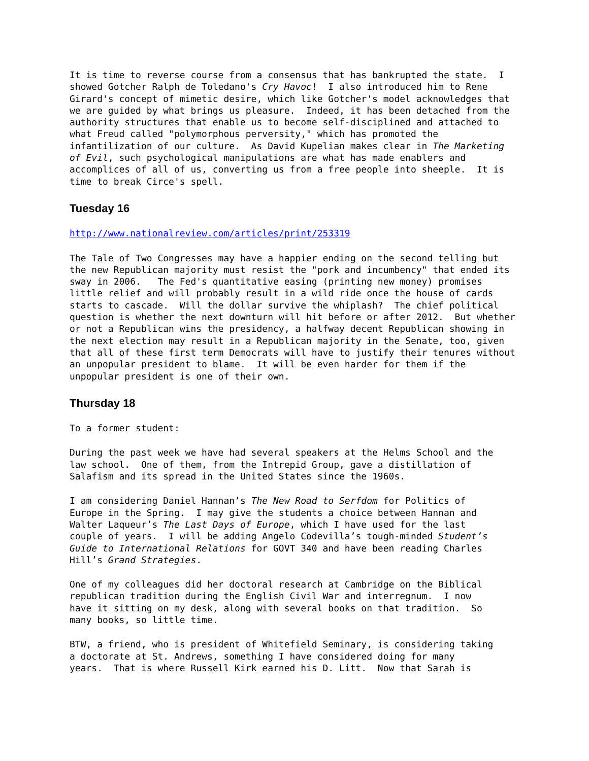It is time to reverse course from a consensus that has bankrupted the state. I showed Gotcher Ralph de Toledano's Cry Havoc! I also introduced him to Rene Girard's concept of mimetic desire, which like Gotcher's model acknowledges that we are guided by what brings us pleasure. Indeed, it has been detached from the authority structures that enable us to become self-disciplined and attached to what Freud called "polymorphous perversity," which has promoted the infantilization of our culture. As David Kupelian makes clear in The Marketing of Evil, such psychological manipulations are what has made enablers and accomplices of all of us, converting us from a free people into sheeple. It is time to break Circe's spell.
Tuesday 16
http://www.nationalreview.com/articles/print/253319
The Tale of Two Congresses may have a happier ending on the second telling but the new Republican majority must resist the "pork and incumbency" that ended its sway in 2006. The Fed's quantitative easing (printing new money) promises little relief and will probably result in a wild ride once the house of cards starts to cascade. Will the dollar survive the whiplash? The chief political question is whether the next downturn will hit before or after 2012. But whether or not a Republican wins the presidency, a halfway decent Republican showing in the next election may result in a Republican majority in the Senate, too, given that all of these first term Democrats will have to justify their tenures without an unpopular president to blame. It will be even harder for them if the unpopular president is one of their own.
Thursday 18
To a former student:
During the past week we have had several speakers at the Helms School and the law school. One of them, from the Intrepid Group, gave a distillation of Salafism and its spread in the United States since the 1960s.
I am considering Daniel Hannan’s The New Road to Serfdom for Politics of Europe in the Spring. I may give the students a choice between Hannan and Walter Laqueur’s The Last Days of Europe, which I have used for the last couple of years. I will be adding Angelo Codevilla’s tough-minded Student’s Guide to International Relations for GOVT 340 and have been reading Charles Hill’s Grand Strategies.
One of my colleagues did her doctoral research at Cambridge on the Biblical republican tradition during the English Civil War and interregnum. I now have it sitting on my desk, along with several books on that tradition. So many books, so little time.
BTW, a friend, who is president of Whitefield Seminary, is considering taking a doctorate at St. Andrews, something I have considered doing for many years. That is where Russell Kirk earned his D. Litt. Now that Sarah is